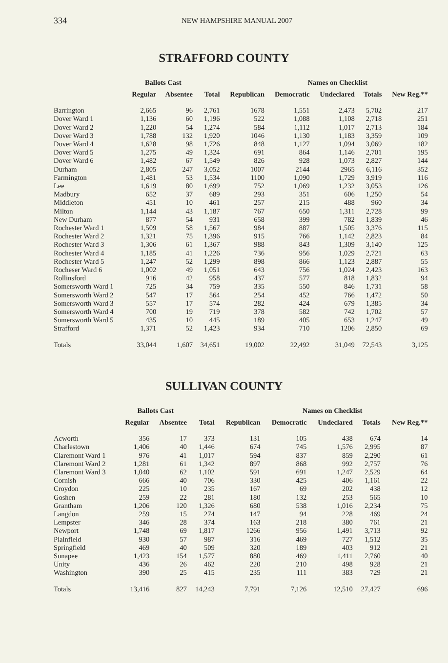334 NEW HAMPSHIRE MANUAL 2007
STRAFFORD COUNTY
| | Ballots Cast | | | Names on Checklist | | | | | |
| --- | --- | --- | --- | --- | --- | --- | --- | --- | --- |
| | Regular | Absentee | Total | Republican | Democratic | Undeclared | Totals | New Reg.** | |
| Barrington | 2,665 | 96 | 2,761 | 1678 | 1,551 | 2,473 | 5,702 | 217 | |
| Dover Ward 1 | 1,136 | 60 | 1,196 | 522 | 1,088 | 1,108 | 2,718 | 251 | |
| Dover Ward 2 | 1,220 | 54 | 1,274 | 584 | 1,112 | 1,017 | 2,713 | 184 | |
| Dover Ward 3 | 1,788 | 132 | 1,920 | 1046 | 1,130 | 1,183 | 3,359 | 109 | |
| Dover Ward 4 | 1,628 | 98 | 1,726 | 848 | 1,127 | 1,094 | 3,069 | 182 | |
| Dover Ward 5 | 1,275 | 49 | 1,324 | 691 | 864 | 1,146 | 2,701 | 195 | |
| Dover Ward 6 | 1,482 | 67 | 1,549 | 826 | 928 | 1,073 | 2,827 | 144 | |
| Durham | 2,805 | 247 | 3,052 | 1007 | 2144 | 2965 | 6,116 | 352 | |
| Farmington | 1,481 | 53 | 1,534 | 1100 | 1,090 | 1,729 | 3,919 | 116 | |
| Lee | 1,619 | 80 | 1,699 | 752 | 1,069 | 1,232 | 3,053 | 126 | |
| Madbury | 652 | 37 | 689 | 293 | 351 | 606 | 1,250 | 54 | |
| Middleton | 451 | 10 | 461 | 257 | 215 | 488 | 960 | 34 | |
| Milton | 1,144 | 43 | 1,187 | 767 | 650 | 1,311 | 2,728 | 99 | |
| New Durham | 877 | 54 | 931 | 658 | 399 | 782 | 1,839 | 46 | |
| Rochester Ward 1 | 1,509 | 58 | 1,567 | 984 | 887 | 1,505 | 3,376 | 115 | |
| Rochester Ward 2 | 1,321 | 75 | 1,396 | 915 | 766 | 1,142 | 2,823 | 84 | |
| Rochester Ward 3 | 1,306 | 61 | 1,367 | 988 | 843 | 1,309 | 3,140 | 125 | |
| Rochester Ward 4 | 1,185 | 41 | 1,226 | 736 | 956 | 1,029 | 2,721 | 63 | |
| Rochester Ward 5 | 1,247 | 52 | 1,299 | 898 | 866 | 1,123 | 2,887 | 55 | |
| Rocheser Ward 6 | 1,002 | 49 | 1,051 | 643 | 756 | 1,024 | 2,423 | 163 | |
| Rollinsford | 916 | 42 | 958 | 437 | 577 | 818 | 1,832 | 94 | |
| Somersworth Ward 1 | 725 | 34 | 759 | 335 | 550 | 846 | 1,731 | 58 | |
| Somersworth Ward 2 | 547 | 17 | 564 | 254 | 452 | 766 | 1,472 | 50 | |
| Somersworth Ward 3 | 557 | 17 | 574 | 282 | 424 | 679 | 1,385 | 34 | |
| Somersworth Ward 4 | 700 | 19 | 719 | 378 | 582 | 742 | 1,702 | 57 | |
| Somersworth Ward 5 | 435 | 10 | 445 | 189 | 405 | 653 | 1,247 | 49 | |
| Strafford | 1,371 | 52 | 1,423 | 934 | 710 | 1206 | 2,850 | 69 | |
| Totals | 33,044 | 1,607 | 34,651 | 19,002 | 22,492 | 31,049 | 72,543 | 3,125 | |
SULLIVAN COUNTY
| | Ballots Cast | | | Names on Checklist | | | | | |
| --- | --- | --- | --- | --- | --- | --- | --- | --- | --- |
| | Regular | Absentee | Total | Republican | Democratic | Undeclared | Totals | New Reg.** | |
| Acworth | 356 | 17 | 373 | 131 | 105 | 438 | 674 | 14 | |
| Charlestown | 1,406 | 40 | 1,446 | 674 | 745 | 1,576 | 2,995 | 87 | |
| Claremont Ward 1 | 976 | 41 | 1,017 | 594 | 837 | 859 | 2,290 | 61 | |
| Claremont Ward 2 | 1,281 | 61 | 1,342 | 897 | 868 | 992 | 2,757 | 76 | |
| Claremont Ward 3 | 1,040 | 62 | 1,102 | 591 | 691 | 1,247 | 2,529 | 64 | |
| Cornish | 666 | 40 | 706 | 330 | 425 | 406 | 1,161 | 22 | |
| Croydon | 225 | 10 | 235 | 167 | 69 | 202 | 438 | 12 | |
| Goshen | 259 | 22 | 281 | 180 | 132 | 253 | 565 | 10 | |
| Grantham | 1,206 | 120 | 1,326 | 680 | 538 | 1,016 | 2,234 | 75 | |
| Langdon | 259 | 15 | 274 | 147 | 94 | 228 | 469 | 24 | |
| Lempster | 346 | 28 | 374 | 163 | 218 | 380 | 761 | 21 | |
| Newport | 1,748 | 69 | 1,817 | 1266 | 956 | 1,491 | 3,713 | 92 | |
| Plainfield | 930 | 57 | 987 | 316 | 469 | 727 | 1,512 | 35 | |
| Springfield | 469 | 40 | 509 | 320 | 189 | 403 | 912 | 21 | |
| Sunapee | 1,423 | 154 | 1,577 | 880 | 469 | 1,411 | 2,760 | 40 | |
| Unity | 436 | 26 | 462 | 220 | 210 | 498 | 928 | 21 | |
| Washington | 390 | 25 | 415 | 235 | 111 | 383 | 729 | 21 | |
| Totals | 13,416 | 827 | 14,243 | 7,791 | 7,126 | 12,510 | 27,427 | 696 | |